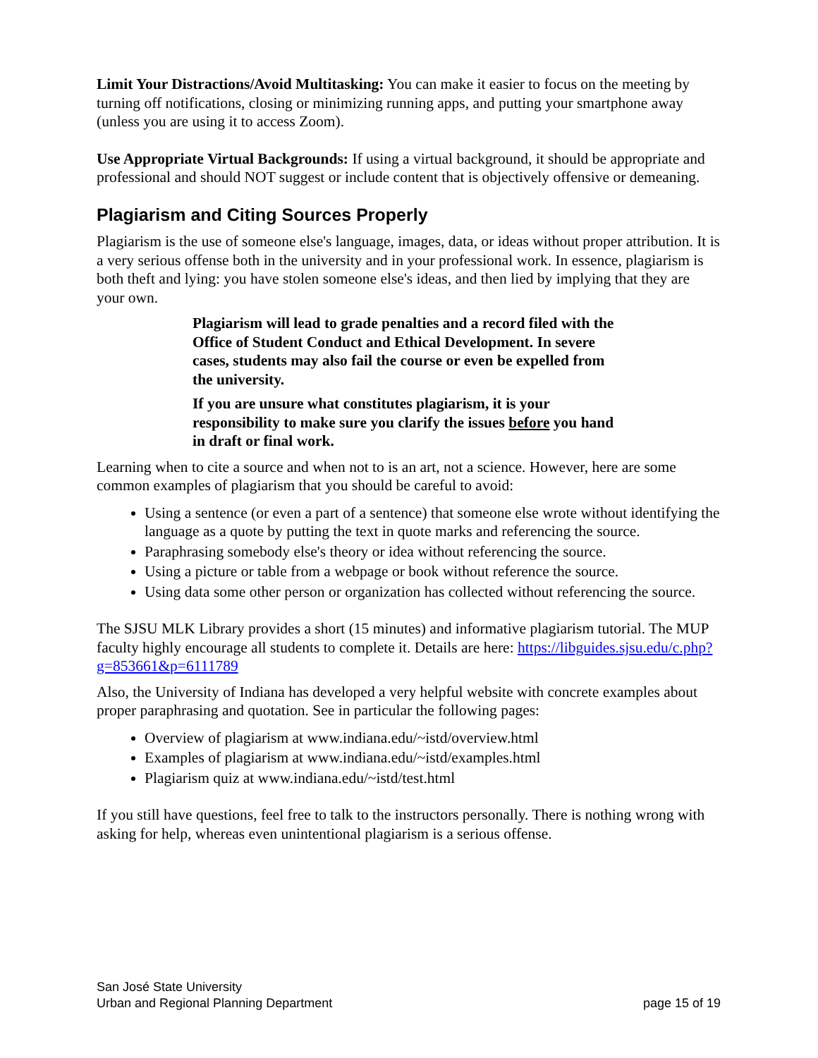Limit Your Distractions/Avoid Multitasking: You can make it easier to focus on the meeting by turning off notifications, closing or minimizing running apps, and putting your smartphone away (unless you are using it to access Zoom).
Use Appropriate Virtual Backgrounds: If using a virtual background, it should be appropriate and professional and should NOT suggest or include content that is objectively offensive or demeaning.
Plagiarism and Citing Sources Properly
Plagiarism is the use of someone else's language, images, data, or ideas without proper attribution. It is a very serious offense both in the university and in your professional work. In essence, plagiarism is both theft and lying: you have stolen someone else's ideas, and then lied by implying that they are your own.
Plagiarism will lead to grade penalties and a record filed with the Office of Student Conduct and Ethical Development. In severe cases, students may also fail the course or even be expelled from the university.
If you are unsure what constitutes plagiarism, it is your responsibility to make sure you clarify the issues before you hand in draft or final work.
Learning when to cite a source and when not to is an art, not a science. However, here are some common examples of plagiarism that you should be careful to avoid:
Using a sentence (or even a part of a sentence) that someone else wrote without identifying the language as a quote by putting the text in quote marks and referencing the source.
Paraphrasing somebody else's theory or idea without referencing the source.
Using a picture or table from a webpage or book without reference the source.
Using data some other person or organization has collected without referencing the source.
The SJSU MLK Library provides a short (15 minutes) and informative plagiarism tutorial. The MUP faculty highly encourage all students to complete it. Details are here: https://libguides.sjsu.edu/c.php?g=853661&p=6111789
Also, the University of Indiana has developed a very helpful website with concrete examples about proper paraphrasing and quotation. See in particular the following pages:
Overview of plagiarism at www.indiana.edu/~istd/overview.html
Examples of plagiarism at www.indiana.edu/~istd/examples.html
Plagiarism quiz at www.indiana.edu/~istd/test.html
If you still have questions, feel free to talk to the instructors personally. There is nothing wrong with asking for help, whereas even unintentional plagiarism is a serious offense.
San José State University
Urban and Regional Planning Department
page 15 of 19